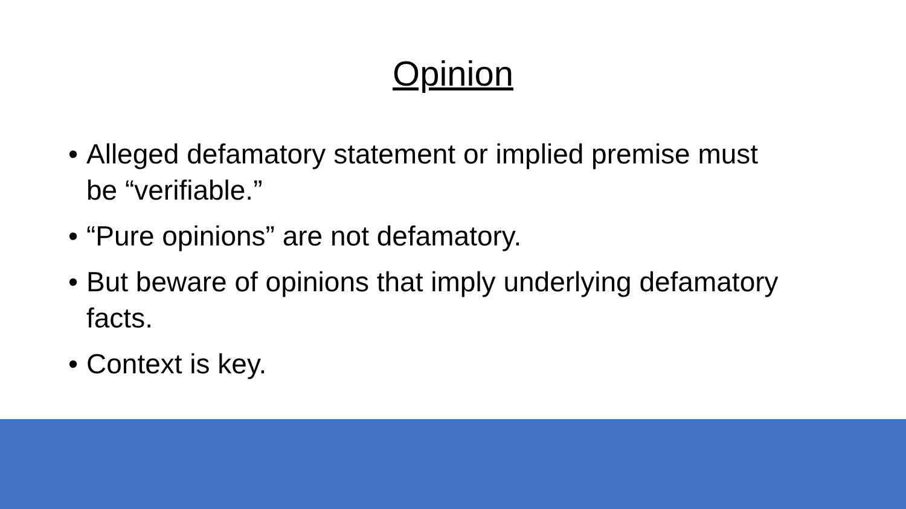Opinion
• Alleged defamatory statement or implied premise must be “verifiable.”
• “Pure opinions” are not defamatory.
• But beware of opinions that imply underlying defamatory facts.
• Context is key.